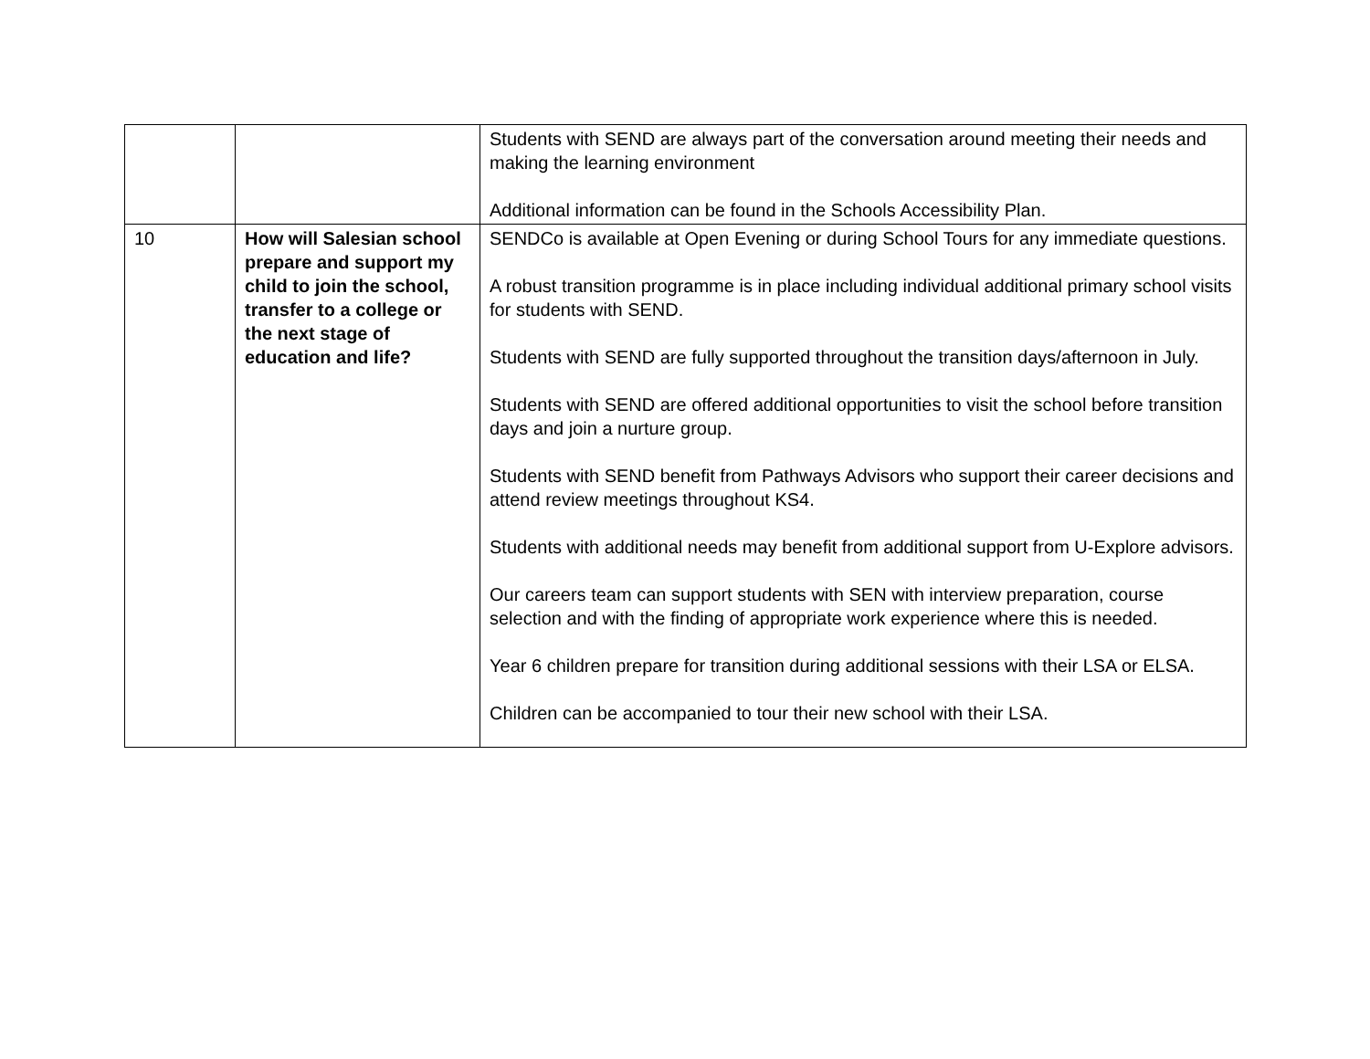| | | Students with SEND are always part of the conversation around meeting their needs and making the learning environment Additional information can be found in the Schools Accessibility Plan. |
| 10 | How will Salesian school prepare and support my child to join the school, transfer to a college or the next stage of education and life? | SENDCo is available at Open Evening or during School Tours for any immediate questions. A robust transition programme is in place including individual additional primary school visits for students with SEND. Students with SEND are fully supported throughout the transition days/afternoon in July. Students with SEND are offered additional opportunities to visit the school before transition days and join a nurture group. Students with SEND benefit from Pathways Advisors who support their career decisions and attend review meetings throughout KS4. Students with additional needs may benefit from additional support from U-Explore advisors. Our careers team can support students with SEN with interview preparation, course selection and with the finding of appropriate work experience where this is needed. Year 6 children prepare for transition during additional sessions with their LSA or ELSA. Children can be accompanied to tour their new school with their LSA. |